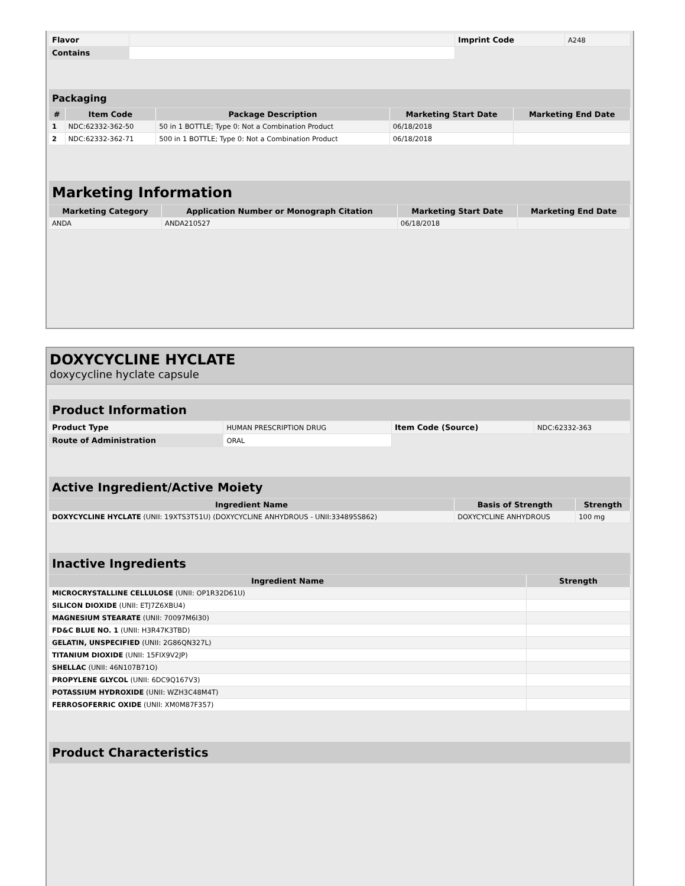| Flavor | | Imprint Code | A248 |
| Contains | | | |
| Packaging | | | | |
| # | Item Code | Package Description | Marketing Start Date | Marketing End Date |
| 1 | NDC:62332-362-50 | 50 in 1 BOTTLE; Type 0: Not a Combination Product | 06/18/2018 | |
| 2 | NDC:62332-362-71 | 500 in 1 BOTTLE; Type 0: Not a Combination Product | 06/18/2018 | |
| Marketing Information | | | |
| Marketing Category | Application Number or Monograph Citation | Marketing Start Date | Marketing End Date |
| ANDA | ANDA210527 | 06/18/2018 | |
DOXYCYCLINE HYCLATE
doxycycline hyclate capsule
| Product Information | | | |
| Product Type | HUMAN PRESCRIPTION DRUG | Item Code (Source) | NDC:62332-363 |
| Route of Administration | ORAL | | |
| Active Ingredient/Active Moiety | | |
| Ingredient Name | Basis of Strength | Strength |
| DOXYCYCLINE HYCLATE (UNII: 19XTS3T51U) (DOXYCYCLINE ANHYDROUS - UNII:334895S862) | DOXYCYCLINE ANHYDROUS | 100 mg |
| Inactive Ingredients | |
| Ingredient Name | Strength |
| MICROCRYSTALLINE CELLULOSE (UNII: OP1R32D61U) | |
| SILICON DIOXIDE (UNII: ETJ7Z6XBU4) | |
| MAGNESIUM STEARATE (UNII: 70097M6I30) | |
| FD&C BLUE NO. 1 (UNII: H3R47K3TBD) | |
| GELATIN, UNSPECIFIED (UNII: 2G86QN327L) | |
| TITANIUM DIOXIDE (UNII: 15FIX9V2JP) | |
| SHELLAC (UNII: 46N107B71O) | |
| PROPYLENE GLYCOL (UNII: 6DC9Q167V3) | |
| POTASSIUM HYDROXIDE (UNII: WZH3C48M4T) | |
| FERROSOFERRIC OXIDE (UNII: XM0M87F357) | |
| Product Characteristics |